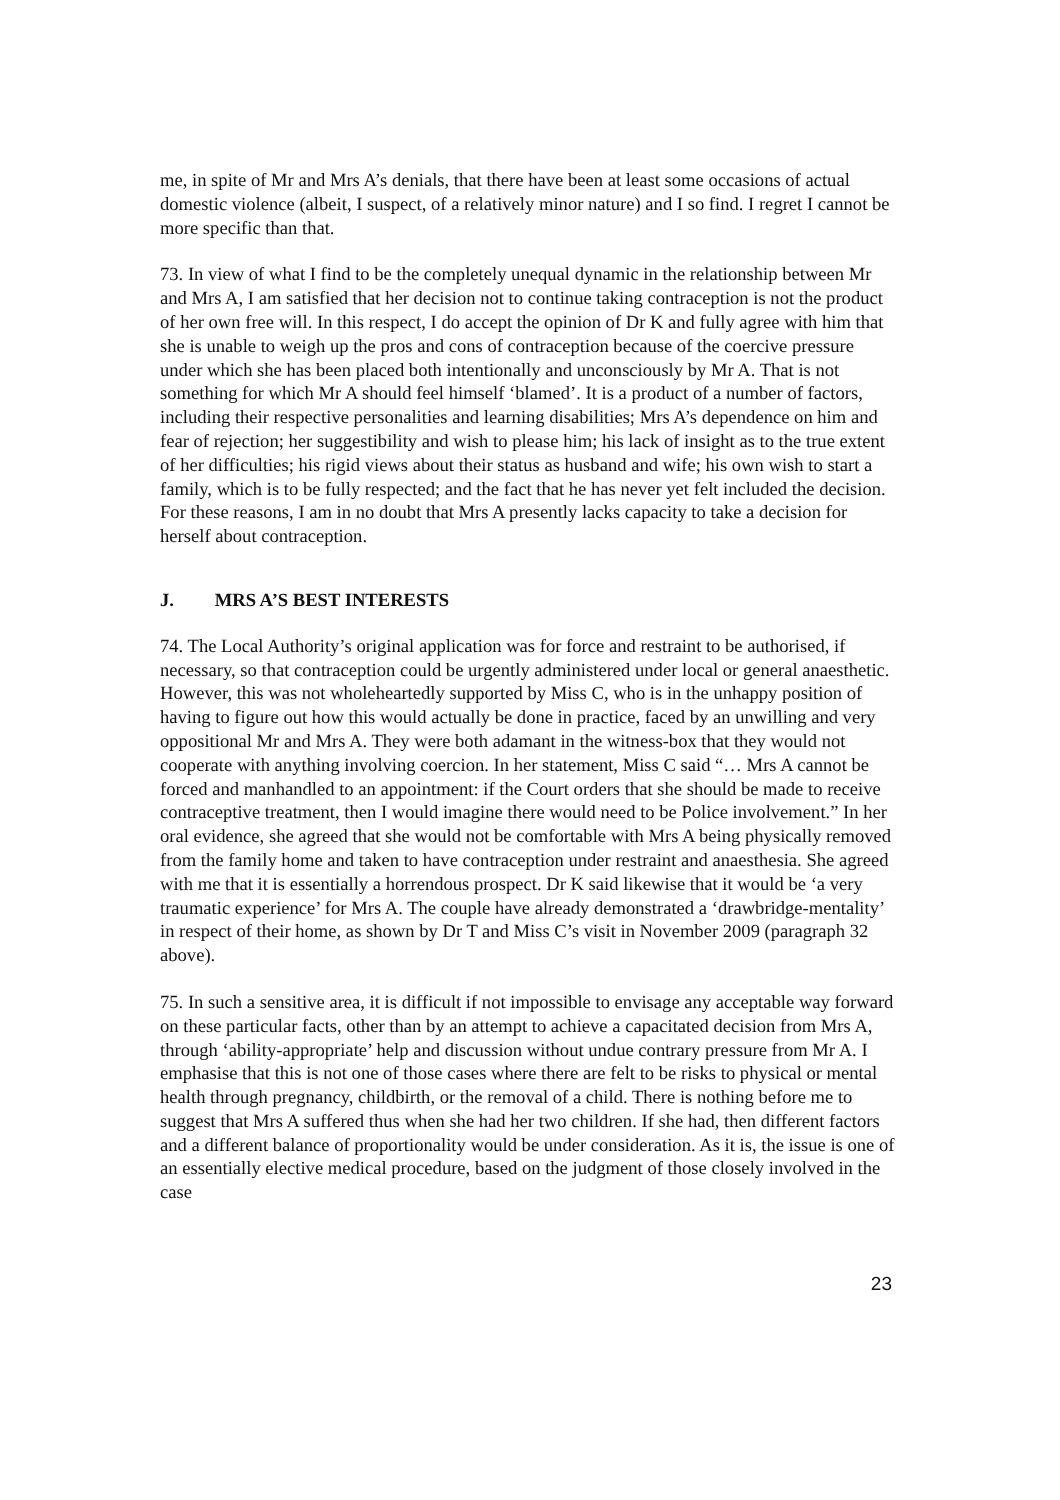me, in spite of Mr and Mrs A’s denials, that there have been at least some occasions of actual domestic violence (albeit, I suspect, of a relatively minor nature) and I so find. I regret I cannot be more specific than that.
73. In view of what I find to be the completely unequal dynamic in the relationship between Mr and Mrs A, I am satisfied that her decision not to continue taking contraception is not the product of her own free will. In this respect, I do accept the opinion of Dr K and fully agree with him that she is unable to weigh up the pros and cons of contraception because of the coercive pressure under which she has been placed both intentionally and unconsciously by Mr A. That is not something for which Mr A should feel himself ‘blamed’. It is a product of a number of factors, including their respective personalities and learning disabilities; Mrs A’s dependence on him and fear of rejection; her suggestibility and wish to please him; his lack of insight as to the true extent of her difficulties; his rigid views about their status as husband and wife; his own wish to start a family, which is to be fully respected; and the fact that he has never yet felt included the decision. For these reasons, I am in no doubt that Mrs A presently lacks capacity to take a decision for herself about contraception.
J. MRS A’S BEST INTERESTS
74. The Local Authority’s original application was for force and restraint to be authorised, if necessary, so that contraception could be urgently administered under local or general anaesthetic. However, this was not wholeheartedly supported by Miss C, who is in the unhappy position of having to figure out how this would actually be done in practice, faced by an unwilling and very oppositional Mr and Mrs A. They were both adamant in the witness-box that they would not cooperate with anything involving coercion. In her statement, Miss C said “… Mrs A cannot be forced and manhandled to an appointment: if the Court orders that she should be made to receive contraceptive treatment, then I would imagine there would need to be Police involvement.” In her oral evidence, she agreed that she would not be comfortable with Mrs A being physically removed from the family home and taken to have contraception under restraint and anaesthesia. She agreed with me that it is essentially a horrendous prospect. Dr K said likewise that it would be ‘a very traumatic experience’ for Mrs A. The couple have already demonstrated a ‘drawbridge-mentality’ in respect of their home, as shown by Dr T and Miss C’s visit in November 2009 (paragraph 32 above).
75. In such a sensitive area, it is difficult if not impossible to envisage any acceptable way forward on these particular facts, other than by an attempt to achieve a capacitated decision from Mrs A, through ‘ability-appropriate’ help and discussion without undue contrary pressure from Mr A. I emphasise that this is not one of those cases where there are felt to be risks to physical or mental health through pregnancy, childbirth, or the removal of a child. There is nothing before me to suggest that Mrs A suffered thus when she had her two children. If she had, then different factors and a different balance of proportionality would be under consideration. As it is, the issue is one of an essentially elective medical procedure, based on the judgment of those closely involved in the case
23